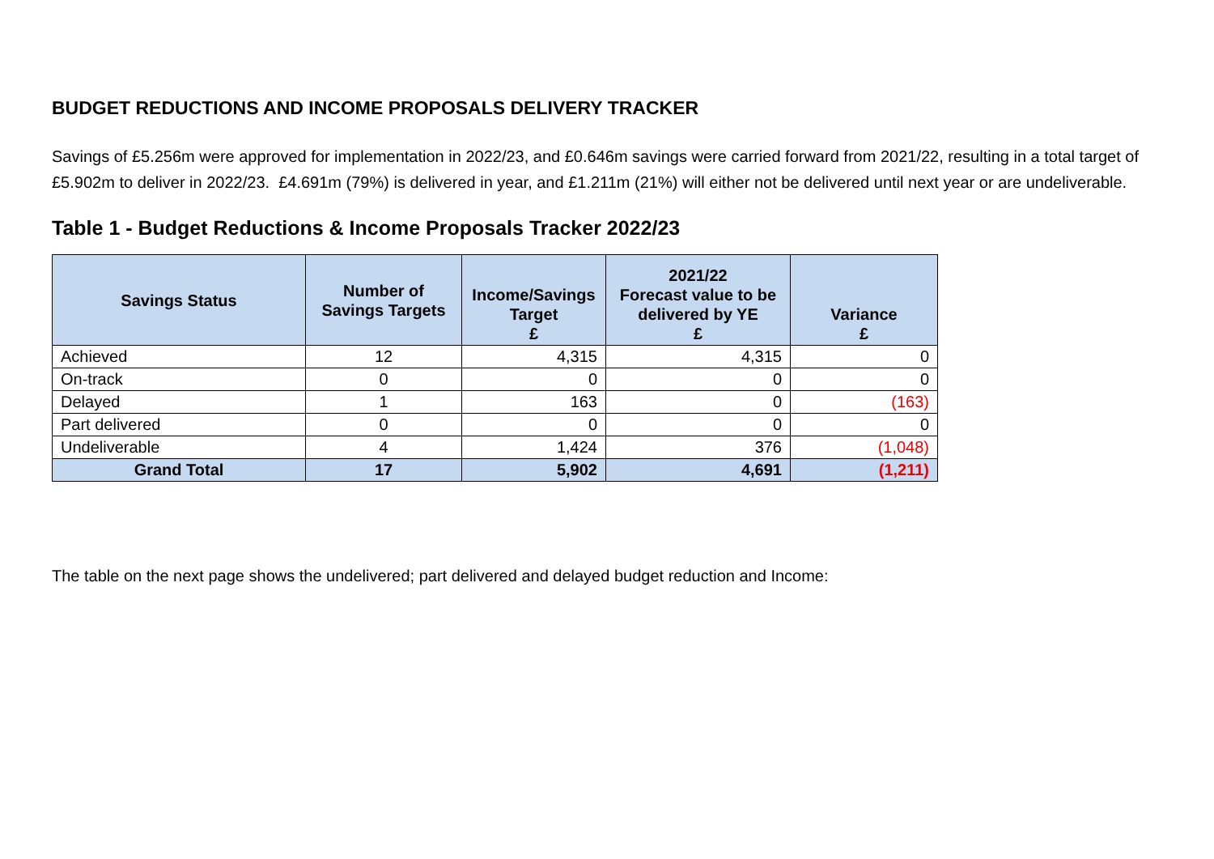BUDGET REDUCTIONS AND INCOME PROPOSALS DELIVERY TRACKER
Savings of £5.256m were approved for implementation in 2022/23, and £0.646m savings were carried forward from 2021/22, resulting in a total target of £5.902m to deliver in 2022/23. £4.691m (79%) is delivered in year, and £1.211m (21%) will either not be delivered until next year or are undeliverable.
Table 1 - Budget Reductions & Income Proposals Tracker 2022/23
| Savings Status | Number of Savings Targets | Income/Savings Target £ | 2021/22 Forecast value to be delivered by YE £ | Variance £ |
| --- | --- | --- | --- | --- |
| Achieved | 12 | 4,315 | 4,315 | 0 |
| On-track | 0 | 0 | 0 | 0 |
| Delayed | 1 | 163 | 0 | (163) |
| Part delivered | 0 | 0 | 0 | 0 |
| Undeliverable | 4 | 1,424 | 376 | (1,048) |
| Grand Total | 17 | 5,902 | 4,691 | (1,211) |
The table on the next page shows the undelivered; part delivered and delayed budget reduction and Income: